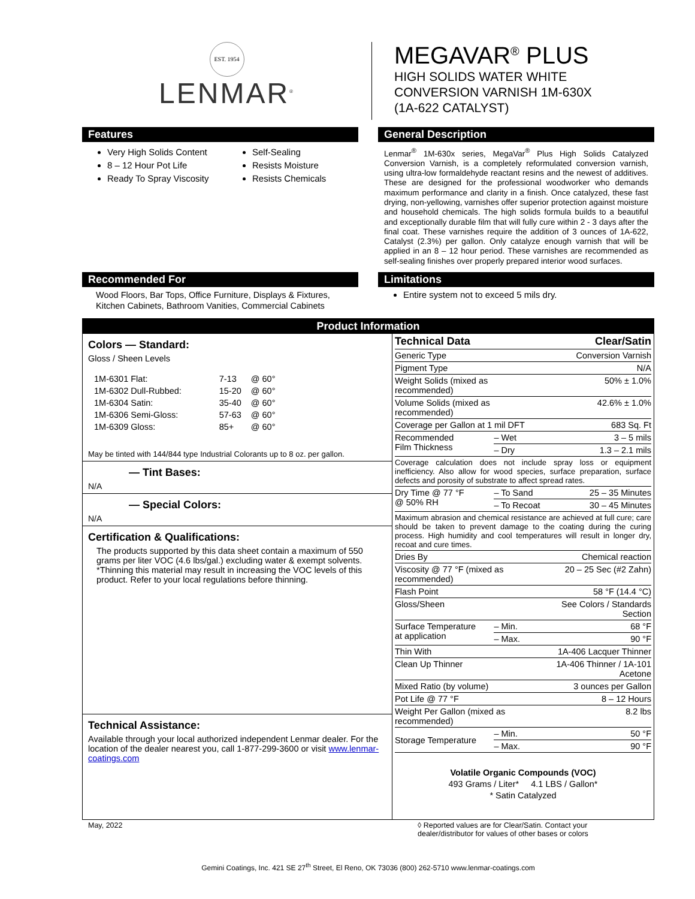EST. 1954
LENMAR<sup>®</sup>
MEGAVAR<sup>®</sup> PLUS
HIGH SOLIDS WATER WHITE
CONVERSION VARNISH 1M-630X
(1A-622 CATALYST)
Features
Very High Solids Content
8 – 12 Hour Pot Life
Ready To Spray Viscosity
Self-Sealing
Resists Moisture
Resists Chemicals
General Description
Lenmar<sup>®</sup> 1M-630x series, MegaVar<sup>®</sup> Plus High Solids Catalyzed Conversion Varnish, is a completely reformulated conversion varnish, using ultra-low formaldehyde reactant resins and the newest of additives. These are designed for the professional woodworker who demands maximum performance and clarity in a finish. Once catalyzed, these fast drying, non-yellowing, varnishes offer superior protection against moisture and household chemicals. The high solids formula builds to a beautiful and exceptionally durable film that will fully cure within 2 - 3 days after the final coat. These varnishes require the addition of 3 ounces of 1A-622, Catalyst (2.3%) per gallon. Only catalyze enough varnish that will be applied in an 8 – 12 hour period. These varnishes are recommended as self-sealing finishes over properly prepared interior wood surfaces.
Recommended For
Wood Floors, Bar Tops, Office Furniture, Displays & Fixtures, Kitchen Cabinets, Bathroom Vanities, Commercial Cabinets
Limitations
Entire system not to exceed 5 mils dry.
Product Information
Colors — Standard:
Gloss / Sheen Levels
| 1M-6301 Flat: | 7-13 | @ 60° |
| 1M-6302 Dull-Rubbed: | 15-20 | @ 60° |
| 1M-6304 Satin: | 35-40 | @ 60° |
| 1M-6306 Semi-Gloss: | 57-63 | @ 60° |
| 1M-6309 Gloss: | 85+ | @ 60° |
May be tinted with 144/844 type Industrial Colorants up to 8 oz. per gallon.
— Tint Bases:
N/A
— Special Colors:
N/A
Certification & Qualifications:
The products supported by this data sheet contain a maximum of 550 grams per liter VOC (4.6 lbs/gal.) excluding water & exempt solvents.
*Thinning this material may result in increasing the VOC levels of this product. Refer to your local regulations before thinning.
Technical Assistance:
Available through your local authorized independent Lenmar dealer. For the location of the dealer nearest you, call 1-877-299-3600 or visit www.lenmar-coatings.com
| Technical Data | | Clear/Satin |
| Generic Type | | Conversion Varnish |
| Pigment Type | | N/A |
| Weight Solids (mixed as recommended) | | 50% ± 1.0% |
| Volume Solids (mixed as recommended) | | 42.6% ± 1.0% |
| Coverage per Gallon at 1 mil DFT | | 683 Sq. Ft |
| Recommended Film Thickness | – Wet | 3 – 5 mils |
| | – Dry | 1.3 – 2.1 mils |
| Coverage calculation does not include spray loss or equipment inefficiency. Also allow for wood species, surface preparation, surface defects and porosity of substrate to affect spread rates. | | |
| Dry Time @ 77 °F @ 50% RH | – To Sand | 25 – 35 Minutes |
| | – To Recoat | 30 – 45 Minutes |
| Maximum abrasion and chemical resistance are achieved at full cure; care should be taken to prevent damage to the coating during the curing process. High humidity and cool temperatures will result in longer dry, recoat and cure times. | | |
| Dries By | | Chemical reaction |
| Viscosity @ 77 °F (mixed as recommended) | | 20 – 25 Sec (#2 Zahn) |
| Flash Point | | 58 °F (14.4 °C) |
| Gloss/Sheen | | See Colors / Standards Section |
| Surface Temperature at application | – Min. | 68 °F |
| | – Max. | 90 °F |
| Thin With | | 1A-406 Lacquer Thinner |
| Clean Up Thinner | | 1A-406 Thinner / 1A-101 Acetone |
| Mixed Ratio (by volume) | | 3 ounces per Gallon |
| Pot Life @ 77 °F | | 8 – 12 Hours |
| Weight Per Gallon (mixed as recommended) | | 8.2 lbs |
| Storage Temperature | – Min. | 50 °F |
| | – Max. | 90 °F |
Volatile Organic Compounds (VOC)
493 Grams / Liter* 4.1 LBS / Gallon*
* Satin Catalyzed
May, 2022 ◊ Reported values are for Clear/Satin. Contact your dealer/distributor for values of other bases or colors
Gemini Coatings, Inc. 421 SE 27<sup>th</sup> Street, El Reno, OK 73036 (800) 262-5710 www.lenmar-coatings.com